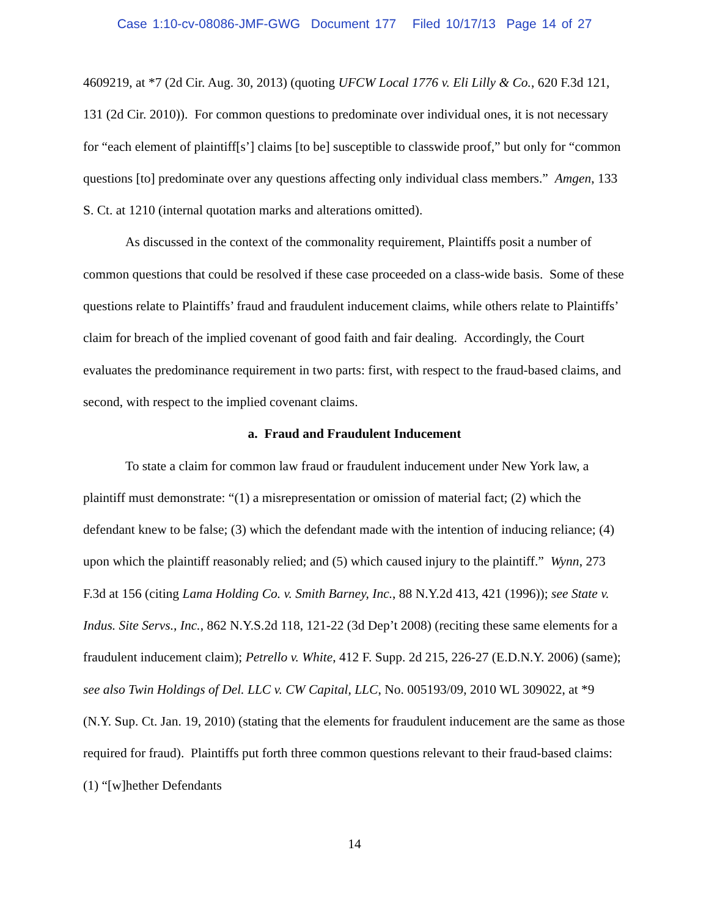Case 1:10-cv-08086-JMF-GWG Document 177 Filed 10/17/13 Page 14 of 27
4609219, at *7 (2d Cir. Aug. 30, 2013) (quoting UFCW Local 1776 v. Eli Lilly & Co., 620 F.3d 121, 131 (2d Cir. 2010)). For common questions to predominate over individual ones, it is not necessary for “each element of plaintiff[s’] claims [to be] susceptible to classwide proof,” but only for “common questions [to] predominate over any questions affecting only individual class members.” Amgen, 133 S. Ct. at 1210 (internal quotation marks and alterations omitted).
As discussed in the context of the commonality requirement, Plaintiffs posit a number of common questions that could be resolved if these case proceeded on a class-wide basis. Some of these questions relate to Plaintiffs’ fraud and fraudulent inducement claims, while others relate to Plaintiffs’ claim for breach of the implied covenant of good faith and fair dealing. Accordingly, the Court evaluates the predominance requirement in two parts: first, with respect to the fraud-based claims, and second, with respect to the implied covenant claims.
a. Fraud and Fraudulent Inducement
To state a claim for common law fraud or fraudulent inducement under New York law, a plaintiff must demonstrate: “(1) a misrepresentation or omission of material fact; (2) which the defendant knew to be false; (3) which the defendant made with the intention of inducing reliance; (4) upon which the plaintiff reasonably relied; and (5) which caused injury to the plaintiff.” Wynn, 273 F.3d at 156 (citing Lama Holding Co. v. Smith Barney, Inc., 88 N.Y.2d 413, 421 (1996)); see State v. Indus. Site Servs., Inc., 862 N.Y.S.2d 118, 121-22 (3d Dep’t 2008) (reciting these same elements for a fraudulent inducement claim); Petrello v. White, 412 F. Supp. 2d 215, 226-27 (E.D.N.Y. 2006) (same); see also Twin Holdings of Del. LLC v. CW Capital, LLC, No. 005193/09, 2010 WL 309022, at *9 (N.Y. Sup. Ct. Jan. 19, 2010) (stating that the elements for fraudulent inducement are the same as those required for fraud). Plaintiffs put forth three common questions relevant to their fraud-based claims: (1) “[w]hether Defendants
14